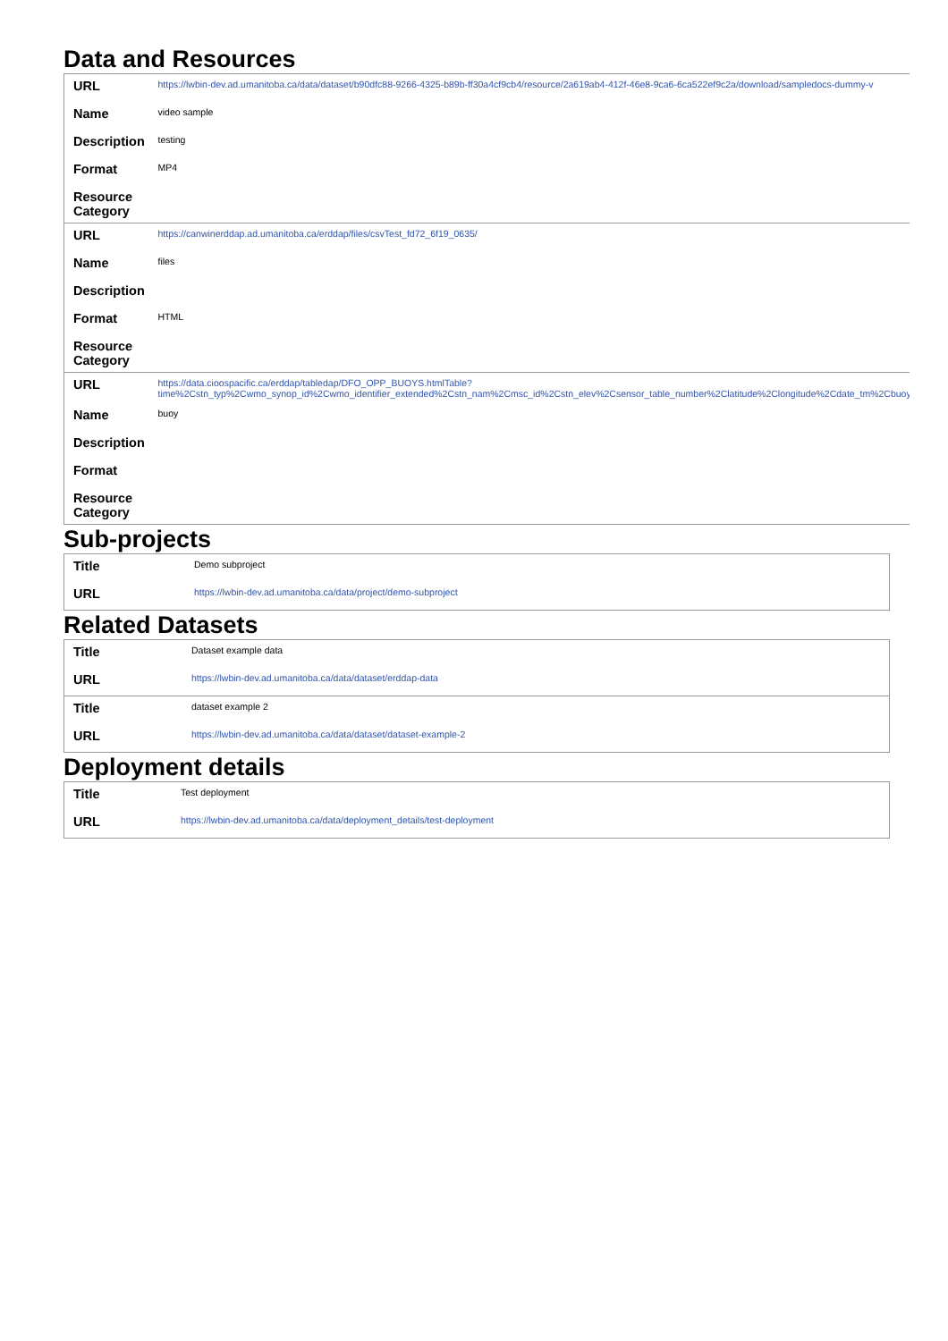Data and Resources
| URL | https://lwbin-dev.ad.umanitoba.ca/data/dataset/b90dfc88-9266-4325-b89b-ff30a4cf9cb4/resource/2a619ab4-412f-46e8-9ca6-6ca522ef9c2a/download/sampledocs-dummy-v |
| Name | video sample |
| Description | testing |
| Format | MP4 |
| Resource Category | |
| URL | https://canwinerddap.ad.umanitoba.ca/erddap/files/csvTest_fd72_6f19_0635/ |
| Name | files |
| Description | |
| Format | HTML |
| Resource Category | |
| URL | https://data.cioospacific.ca/erddap/tabledap/DFO_OPP_BUOYS.htmlTable? time%2Cstn_typ%2Cwmo_synop_id%2Cwmo_identifier_extended%2Cstn_nam%2Cmsc_id%2Cstn_elev%2Csensor_table_number%2Clatitude%2Clongitude%2Cdate_tm%2Cbuoy_ |
| Name | buoy |
| Description | |
| Format | |
| Resource Category | |
Sub-projects
| Title | Demo subproject |
| URL | https://lwbin-dev.ad.umanitoba.ca/data/project/demo-subproject |
Related Datasets
| Title | Dataset example data |
| URL | https://lwbin-dev.ad.umanitoba.ca/data/dataset/erddap-data |
| Title | dataset example 2 |
| URL | https://lwbin-dev.ad.umanitoba.ca/data/dataset/dataset-example-2 |
Deployment details
| Title | Test deployment |
| URL | https://lwbin-dev.ad.umanitoba.ca/data/deployment_details/test-deployment |